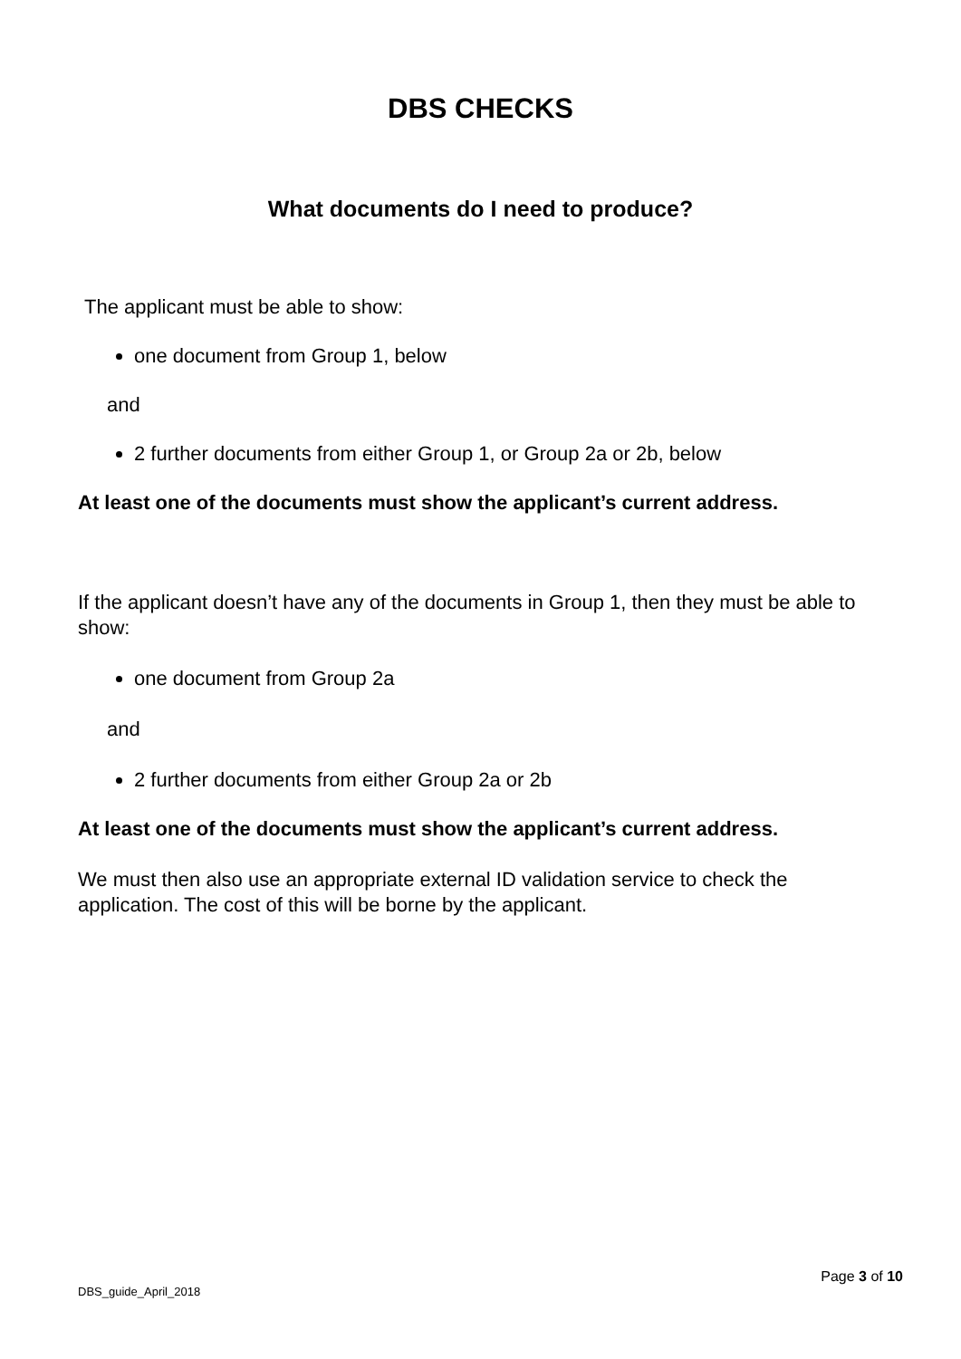DBS CHECKS
What documents do I need to produce?
The applicant must be able to show:
one document from Group 1, below
and
2 further documents from either Group 1, or Group 2a or 2b, below
At least one of the documents must show the applicant’s current address.
If the applicant doesn’t have any of the documents in Group 1, then they must be able to show:
one document from Group 2a
and
2 further documents from either Group 2a or 2b
At least one of the documents must show the applicant’s current address.
We must then also use an appropriate external ID validation service to check the application. The cost of this will be borne by the applicant.
Page 3 of 10
DBS_guide_April_2018